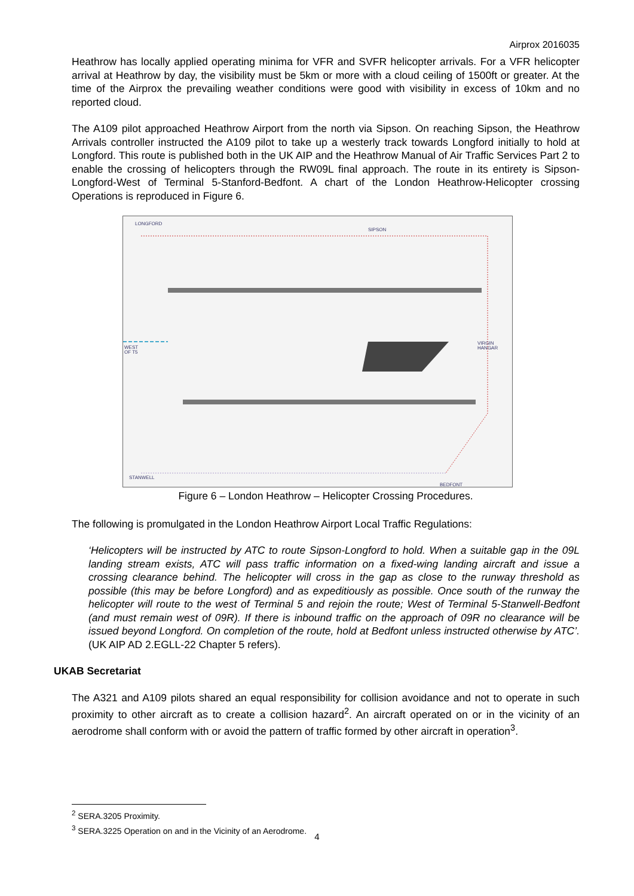Airprox 2016035
Heathrow has locally applied operating minima for VFR and SVFR helicopter arrivals. For a VFR helicopter arrival at Heathrow by day, the visibility must be 5km or more with a cloud ceiling of 1500ft or greater. At the time of the Airprox the prevailing weather conditions were good with visibility in excess of 10km and no reported cloud.
The A109 pilot approached Heathrow Airport from the north via Sipson. On reaching Sipson, the Heathrow Arrivals controller instructed the A109 pilot to take up a westerly track towards Longford initially to hold at Longford. This route is published both in the UK AIP and the Heathrow Manual of Air Traffic Services Part 2 to enable the crossing of helicopters through the RW09L final approach. The route in its entirety is Sipson-Longford-West of Terminal 5-Stanford-Bedfont. A chart of the London Heathrow-Helicopter crossing Operations is reproduced in Figure 6.
LONGFORD
SIPSON
WEST
OF T5
VIRGIN
HANGAR
STANWELL
BEDFONT
Figure 6 – London Heathrow – Helicopter Crossing Procedures.
The following is promulgated in the London Heathrow Airport Local Traffic Regulations:
‘Helicopters will be instructed by ATC to route Sipson-Longford to hold. When a suitable gap in the 09L landing stream exists, ATC will pass traffic information on a fixed-wing landing aircraft and issue a crossing clearance behind. The helicopter will cross in the gap as close to the runway threshold as possible (this may be before Longford) and as expeditiously as possible. Once south of the runway the helicopter will route to the west of Terminal 5 and rejoin the route; West of Terminal 5-Stanwell-Bedfont (and must remain west of 09R). If there is inbound traffic on the approach of 09R no clearance will be issued beyond Longford. On completion of the route, hold at Bedfont unless instructed otherwise by ATC’. (UK AIP AD 2.EGLL-22 Chapter 5 refers).
UKAB Secretariat
The A321 and A109 pilots shared an equal responsibility for collision avoidance and not to operate in such proximity to other aircraft as to create a collision hazard<sup>2</sup>. An aircraft operated on or in the vicinity of an aerodrome shall conform with or avoid the pattern of traffic formed by other aircraft in operation<sup>3</sup>.
<sup>2</sup> SERA.3205 Proximity.
<sup>3</sup> SERA.3225 Operation on and in the Vicinity of an Aerodrome.
4